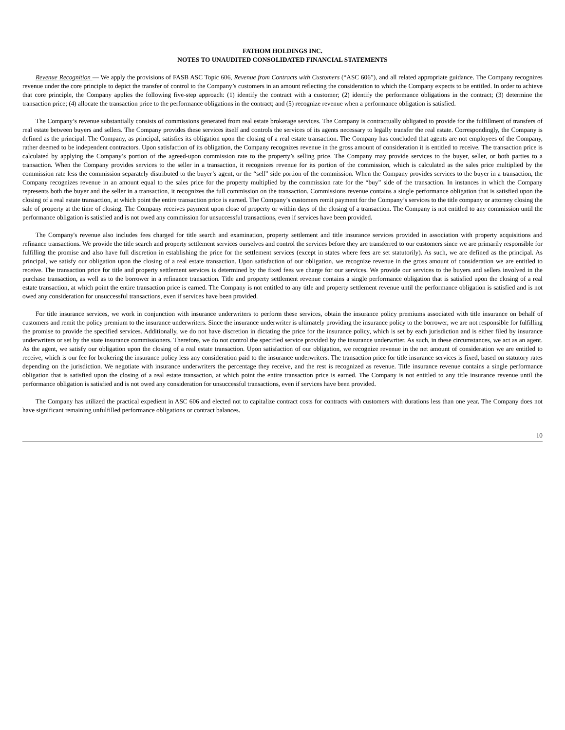FATHOM HOLDINGS INC.
NOTES TO UNAUDITED CONSOLIDATED FINANCIAL STATEMENTS
Revenue Recognition — We apply the provisions of FASB ASC Topic 606, Revenue from Contracts with Customers (“ASC 606”), and all related appropriate guidance. The Company recognizes revenue under the core principle to depict the transfer of control to the Company’s customers in an amount reflecting the consideration to which the Company expects to be entitled. In order to achieve that core principle, the Company applies the following five-step approach: (1) identify the contract with a customer; (2) identify the performance obligations in the contract; (3) determine the transaction price; (4) allocate the transaction price to the performance obligations in the contract; and (5) recognize revenue when a performance obligation is satisfied.
The Company’s revenue substantially consists of commissions generated from real estate brokerage services. The Company is contractually obligated to provide for the fulfillment of transfers of real estate between buyers and sellers. The Company provides these services itself and controls the services of its agents necessary to legally transfer the real estate. Correspondingly, the Company is defined as the principal. The Company, as principal, satisfies its obligation upon the closing of a real estate transaction. The Company has concluded that agents are not employees of the Company, rather deemed to be independent contractors. Upon satisfaction of its obligation, the Company recognizes revenue in the gross amount of consideration it is entitled to receive. The transaction price is calculated by applying the Company’s portion of the agreed-upon commission rate to the property’s selling price. The Company may provide services to the buyer, seller, or both parties to a transaction. When the Company provides services to the seller in a transaction, it recognizes revenue for its portion of the commission, which is calculated as the sales price multiplied by the commission rate less the commission separately distributed to the buyer’s agent, or the “sell” side portion of the commission. When the Company provides services to the buyer in a transaction, the Company recognizes revenue in an amount equal to the sales price for the property multiplied by the commission rate for the “buy” side of the transaction. In instances in which the Company represents both the buyer and the seller in a transaction, it recognizes the full commission on the transaction. Commissions revenue contains a single performance obligation that is satisfied upon the closing of a real estate transaction, at which point the entire transaction price is earned. The Company’s customers remit payment for the Company’s services to the title company or attorney closing the sale of property at the time of closing. The Company receives payment upon close of property or within days of the closing of a transaction. The Company is not entitled to any commission until the performance obligation is satisfied and is not owed any commission for unsuccessful transactions, even if services have been provided.
The Company's revenue also includes fees charged for title search and examination, property settlement and title insurance services provided in association with property acquisitions and refinance transactions. We provide the title search and property settlement services ourselves and control the services before they are transferred to our customers since we are primarily responsible for fulfilling the promise and also have full discretion in establishing the price for the settlement services (except in states where fees are set statutorily). As such, we are defined as the principal. As principal, we satisfy our obligation upon the closing of a real estate transaction. Upon satisfaction of our obligation, we recognize revenue in the gross amount of consideration we are entitled to receive. The transaction price for title and property settlement services is determined by the fixed fees we charge for our services. We provide our services to the buyers and sellers involved in the purchase transaction, as well as to the borrower in a refinance transaction. Title and property settlement revenue contains a single performance obligation that is satisfied upon the closing of a real estate transaction, at which point the entire transaction price is earned. The Company is not entitled to any title and property settlement revenue until the performance obligation is satisfied and is not owed any consideration for unsuccessful transactions, even if services have been provided.
For title insurance services, we work in conjunction with insurance underwriters to perform these services, obtain the insurance policy premiums associated with title insurance on behalf of customers and remit the policy premium to the insurance underwriters. Since the insurance underwriter is ultimately providing the insurance policy to the borrower, we are not responsible for fulfilling the promise to provide the specified services. Additionally, we do not have discretion in dictating the price for the insurance policy, which is set by each jurisdiction and is either filed by insurance underwriters or set by the state insurance commissioners. Therefore, we do not control the specified service provided by the insurance underwriter. As such, in these circumstances, we act as an agent. As the agent, we satisfy our obligation upon the closing of a real estate transaction. Upon satisfaction of our obligation, we recognize revenue in the net amount of consideration we are entitled to receive, which is our fee for brokering the insurance policy less any consideration paid to the insurance underwriters. The transaction price for title insurance services is fixed, based on statutory rates depending on the jurisdiction. We negotiate with insurance underwriters the percentage they receive, and the rest is recognized as revenue. Title insurance revenue contains a single performance obligation that is satisfied upon the closing of a real estate transaction, at which point the entire transaction price is earned. The Company is not entitled to any title insurance revenue until the performance obligation is satisfied and is not owed any consideration for unsuccessful transactions, even if services have been provided.
The Company has utilized the practical expedient in ASC 606 and elected not to capitalize contract costs for contracts with customers with durations less than one year. The Company does not have significant remaining unfulfilled performance obligations or contract balances.
10